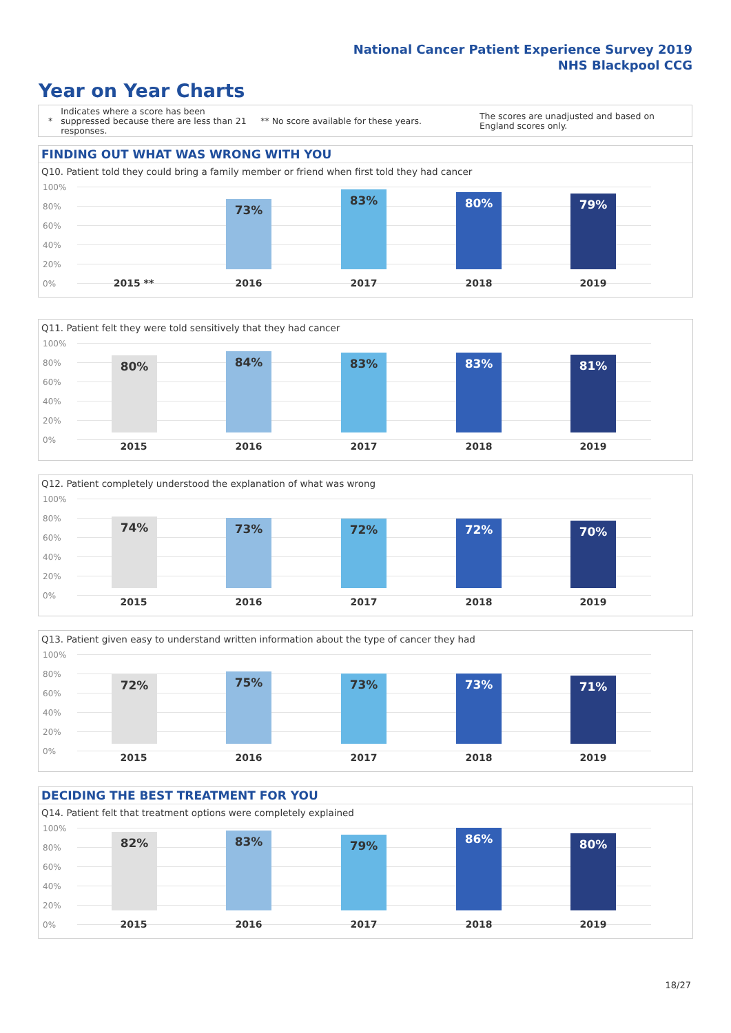National Cancer Patient Experience Survey 2019
NHS Blackpool CCG
Year on Year Charts
*
Indicates where a score has been suppressed because there are less than 21 responses.
** No score available for these years.
The scores are unadjusted and based on England scores only.
FINDING OUT WHAT WAS WRONG WITH YOU
Q10. Patient told they could bring a family member or friend when first told they had cancer
100%
80%
60%
40%
20%
0%
73% 83% 80% 79%
2015 ** 2016 2017 2018 2019
Q11. Patient felt they were told sensitively that they had cancer
100%
80%
60%
40%
20%
0%
80% 84% 83% 83% 81%
2015 2016 2017 2018 2019
Q12. Patient completely understood the explanation of what was wrong
100%
80%
60%
40%
20%
0%
74% 73% 72% 72% 70%
2015 2016 2017 2018 2019
Q13. Patient given easy to understand written information about the type of cancer they had
100%
80%
60%
40%
20%
0%
72% 75% 73% 73% 71%
2015 2016 2017 2018 2019
DECIDING THE BEST TREATMENT FOR YOU
Q14. Patient felt that treatment options were completely explained
100%
80%
60%
40%
20%
0%
82% 83% 79% 86% 80%
2015 2016 2017 2018 2019
18/27